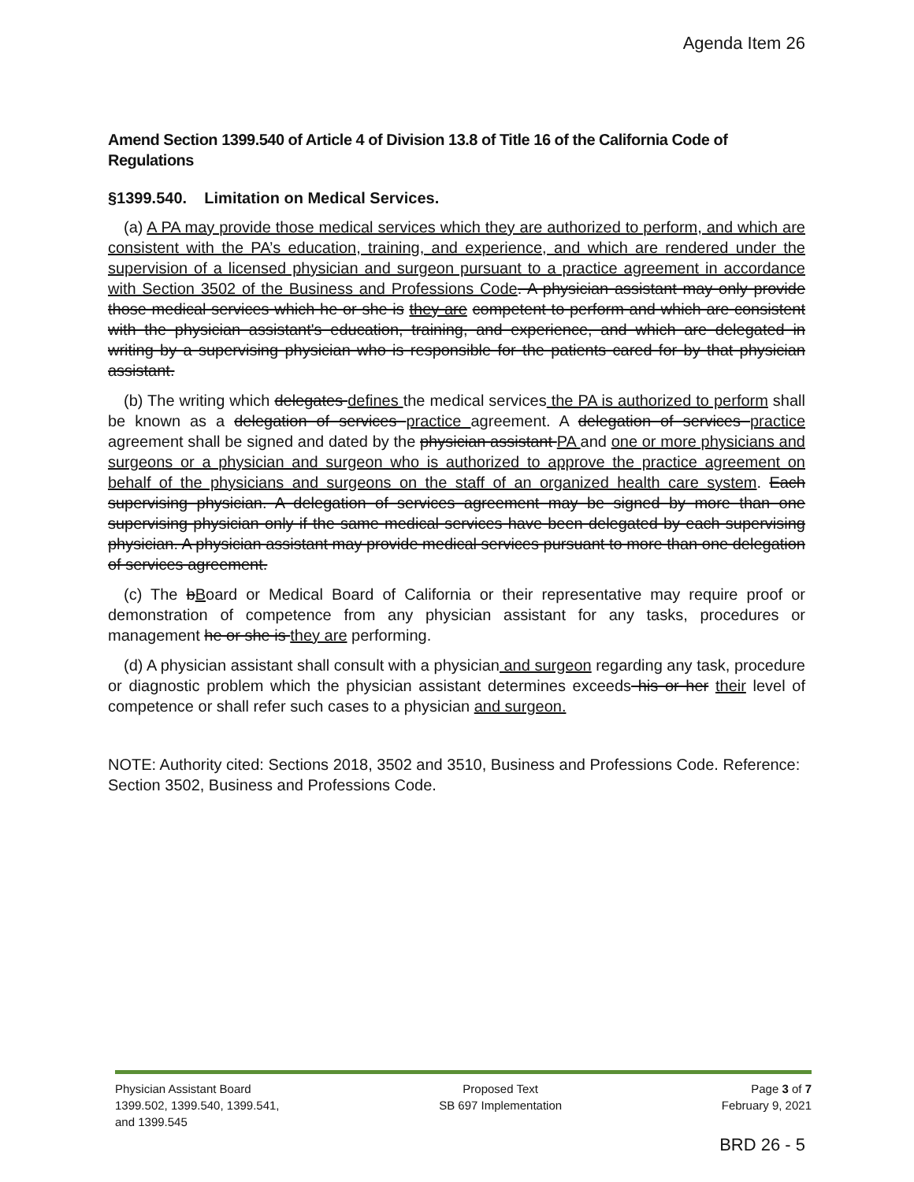Agenda Item 26
Amend Section 1399.540 of Article 4 of Division 13.8 of Title 16 of the California Code of Regulations
§1399.540. Limitation on Medical Services.
(a) A PA may provide those medical services which they are authorized to perform, and which are consistent with the PA’s education, training, and experience, and which are rendered under the supervision of a licensed physician and surgeon pursuant to a practice agreement in accordance with Section 3502 of the Business and Professions Code. A physician assistant may only provide those medical services which he or she is they are competent to perform and which are consistent with the physician assistant's education, training, and experience, and which are delegated in writing by a supervising physician who is responsible for the patients cared for by that physician assistant.
(b) The writing which delegates defines the medical services the PA is authorized to perform shall be known as a delegation of services practice agreement. A delegation of services practice agreement shall be signed and dated by the physician assistant PA and one or more physicians and surgeons or a physician and surgeon who is authorized to approve the practice agreement on behalf of the physicians and surgeons on the staff of an organized health care system. Each supervising physician. A delegation of services agreement may be signed by more than one supervising physician only if the same medical services have been delegated by each supervising physician. A physician assistant may provide medical services pursuant to more than one delegation of services agreement.
(c) The bBoard or Medical Board of California or their representative may require proof or demonstration of competence from any physician assistant for any tasks, procedures or management he or she is they are performing.
(d) A physician assistant shall consult with a physician and surgeon regarding any task, procedure or diagnostic problem which the physician assistant determines exceeds his or her their level of competence or shall refer such cases to a physician and surgeon.
NOTE: Authority cited: Sections 2018, 3502 and 3510, Business and Professions Code. Reference: Section 3502, Business and Professions Code.
Physician Assistant Board
1399.502, 1399.540, 1399.541,
and 1399.545
Proposed Text
SB 697 Implementation
Page 3 of 7
February 9, 2021
BRD 26 - 5